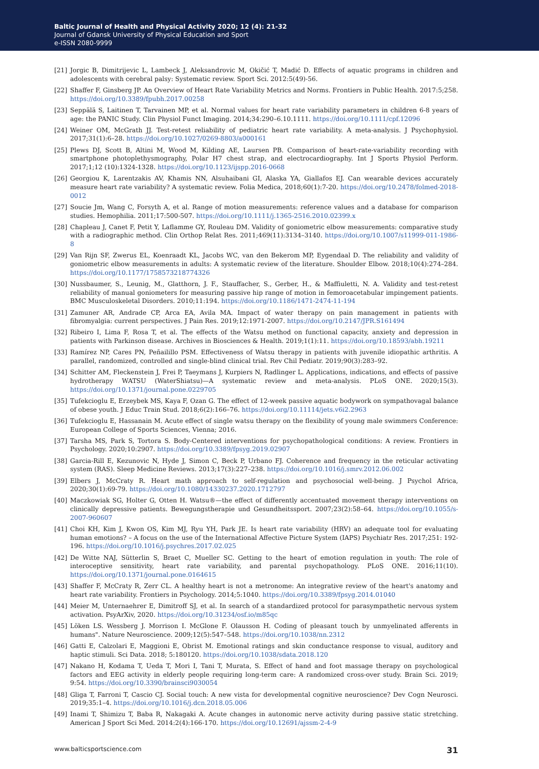Baltic Journal of Health and Physical Activity 2020; 12 (4): 21-32
Journal of Gdansk University of Physical Education and Sport
e-ISSN 2080-9999
[21] Jorgic B, Dimitrijevic L, Lambeck J, Aleksandrovic M, Okičić T, Madić D. Effects of aquatic programs in children and adolescents with cerebral palsy: Systematic review. Sport Sci. 2012:5(49)-56.
[22] Shaffer F, Ginsberg JP. An Overview of Heart Rate Variability Metrics and Norms. Frontiers in Public Health. 2017:5;258. https://doi.org/10.3389/fpubh.2017.00258
[23] Seppälä S, Laitinen T, Tarvainen MP, et al. Normal values for heart rate variability parameters in children 6-8 years of age: the PANIC Study. Clin Physiol Funct Imaging. 2014;34:290–6.10.1111. https://doi.org/10.1111/cpf.12096
[24] Weiner OM, McGrath JJ. Test-retest reliability of pediatric heart rate variability. A meta-analysis. J Psychophysiol. 2017;31(1):6–28. https://doi.org/10.1027/0269-8803/a000161
[25] Plews DJ, Scott B, Altini M, Wood M, Kilding AE, Laursen PB. Comparison of heart-rate-variability recording with smartphone photoplethysmography, Polar H7 chest strap, and electrocardiography. Int J Sports Physiol Perform. 2017;1;12 (10):1324-1328. https://doi.org/10.1123/ijspp.2016-0668
[26] Georgiou K, Larentzakis AV, Khamis NN, Alsuhaibani GI, Alaska YA, Giallafos EJ. Can wearable devices accurately measure heart rate variability? A systematic review. Folia Medica, 2018;60(1):7-20. https://doi.org/10.2478/folmed-2018-0012
[27] Soucie Jm, Wang C, Forsyth A, et al. Range of motion measurements: reference values and a database for comparison studies. Hemophilia. 2011;17:500-507. https://doi.org/10.1111/j.1365-2516.2010.02399.x
[28] Chapleau J, Canet F, Petit Y, Laflamme GY, Rouleau DM. Validity of goniometric elbow measurements: comparative study with a radiographic method. Clin Orthop Relat Res. 2011;469(11):3134–3140. https://doi.org/10.1007/s11999-011-1986-8
[29] Van Rijn SF, Zwerus EL, Koenraadt KL, Jacobs WC, van den Bekerom MP, Eygendaal D. The reliability and validity of goniometric elbow measurements in adults: A systematic review of the literature. Shoulder Elbow. 2018;10(4):274–284. https://doi.org/10.1177/1758573218774326
[30] Nussbaumer, S., Leunig, M., Glatthorn, J. F., Stauffacher, S., Gerber, H., & Maffiuletti, N. A. Validity and test-retest reliability of manual goniometers for measuring passive hip range of motion in femoroacetabular impingement patients. BMC Musculoskeletal Disorders. 2010;11:194. https://doi.org/10.1186/1471-2474-11-194
[31] Zamuner AR, Andrade CP, Arca EA, Avila MA. Impact of water therapy on pain management in patients with fibromyalgia: current perspectives. J Pain Res. 2019;12:1971-2007. https://doi.org/10.2147/JPR.S161494
[32] Ribeiro I, Lima F, Rosa T, et al. The effects of the Watsu method on functional capacity, anxiety and depression in patients with Parkinson disease. Archives in Biosciences & Health. 2019;1(1):11. https://doi.org/10.18593/abh.19211
[33] Ramírez NP, Cares PN, Peñailillo PSM. Effectiveness of Watsu therapy in patients with juvenile idiopathic arthritis. A parallel, randomized, controlled and single-blind clinical trial. Rev Chil Pediatr. 2019;90(3):283–92.
[34] Schitter AM, Fleckenstein J, Frei P, Taeymans J, Kurpiers N, Radlinger L. Applications, indications, and effects of passive hydrotherapy WATSU (WaterShiatsu)—A systematic review and meta-analysis. PLoS ONE. 2020;15(3). https://doi.org/10.1371/journal.pone.0229705
[35] Tufekcioglu E, Erzeybek MS, Kaya F, Ozan G. The effect of 12-week passive aquatic bodywork on sympathovagal balance of obese youth. J Educ Train Stud. 2018;6(2):166–76. https://doi.org/10.11114/jets.v6i2.2963
[36] Tufekcioglu E, Hassanain M. Acute effect of single watsu therapy on the flexibility of young male swimmers Conference: European College of Sports Sciences, Vienna; 2016.
[37] Tarsha MS, Park S, Tortora S. Body-Centered interventions for psychopathological conditions: A review. Frontiers in Psychology. 2020;10:2907. https://doi.org/10.3389/fpsyg.2019.02907
[38] Garcia-Rill E, Kezunovic N, Hyde J, Simon C, Beck P, Urbano FJ. Coherence and frequency in the reticular activating system (RAS). Sleep Medicine Reviews. 2013;17(3):227–238. https://doi.org/10.1016/j.smrv.2012.06.002
[39] Elbers J, McCraty R. Heart math approach to self-regulation and psychosocial well-being. J Psychol Africa, 2020;30(1):69-79. https://doi.org/10.1080/14330237.2020.1712797
[40] Maczkowiak SG, Holter G, Otten H. Watsu®—the effect of differently accentuated movement therapy interventions on clinically depressive patients. Bewegungstherapie und Gesundheitssport. 2007;23(2):58–64. https://doi.org/10.1055/s-2007-960607
[41] Choi KH, Kim J, Kwon OS, Kim MJ, Ryu YH, Park JE. Is heart rate variability (HRV) an adequate tool for evaluating human emotions? – A focus on the use of the International Affective Picture System (IAPS) Psychiatr Res. 2017;251: 192-196. https://doi.org/10.1016/j.psychres.2017.02.025
[42] De Witte NAJ, Sütterlin S, Braet C, Mueller SC. Getting to the heart of emotion regulation in youth: The role of interoceptive sensitivity, heart rate variability, and parental psychopathology. PLoS ONE. 2016;11(10). https://doi.org/10.1371/journal.pone.0164615
[43] Shaffer F, McCraty R, Zerr CL. A healthy heart is not a metronome: An integrative review of the heart's anatomy and heart rate variability. Frontiers in Psychology. 2014;5:1040. https://doi.org/10.3389/fpsyg.2014.01040
[44] Meier M, Unternaehrer E, Dimitroff SJ, et al. In search of a standardized protocol for parasympathetic nervous system activation. PsyArXiv, 2020. https://doi.org/10.31234/osf.io/m85qc
[45] Löken LS. Wessberg J. Morrison I. McGlone F. Olausson H. Coding of pleasant touch by unmyelinated afferents in humans". Nature Neuroscience. 2009;12(5):547–548. https://doi.org/10.1038/nn.2312
[46] Gatti E, Calzolari E, Maggioni E, Obrist M. Emotional ratings and skin conductance response to visual, auditory and haptic stimuli. Sci Data. 2018; 5:180120. https://doi.org/10.1038/sdata.2018.120
[47] Nakano H, Kodama T, Ueda T, Mori I, Tani T, Murata, S. Effect of hand and foot massage therapy on psychological factors and EEG activity in elderly people requiring long-term care: A randomized cross-over study. Brain Sci. 2019; 9:54. https://doi.org/10.3390/brainsci9030054
[48] Gliga T, Farroni T, Cascio CJ. Social touch: A new vista for developmental cognitive neuroscience? Dev Cogn Neurosci. 2019;35:1–4. https://doi.org/10.1016/j.dcn.2018.05.006
[49] Inami T, Shimizu T, Baba R, Nakagaki A. Acute changes in autonomic nerve activity during passive static stretching. American J Sport Sci Med. 2014:2(4):166-170. https://doi.org/10.12691/ajssm-2-4-9
www.balticsportscience.com 31